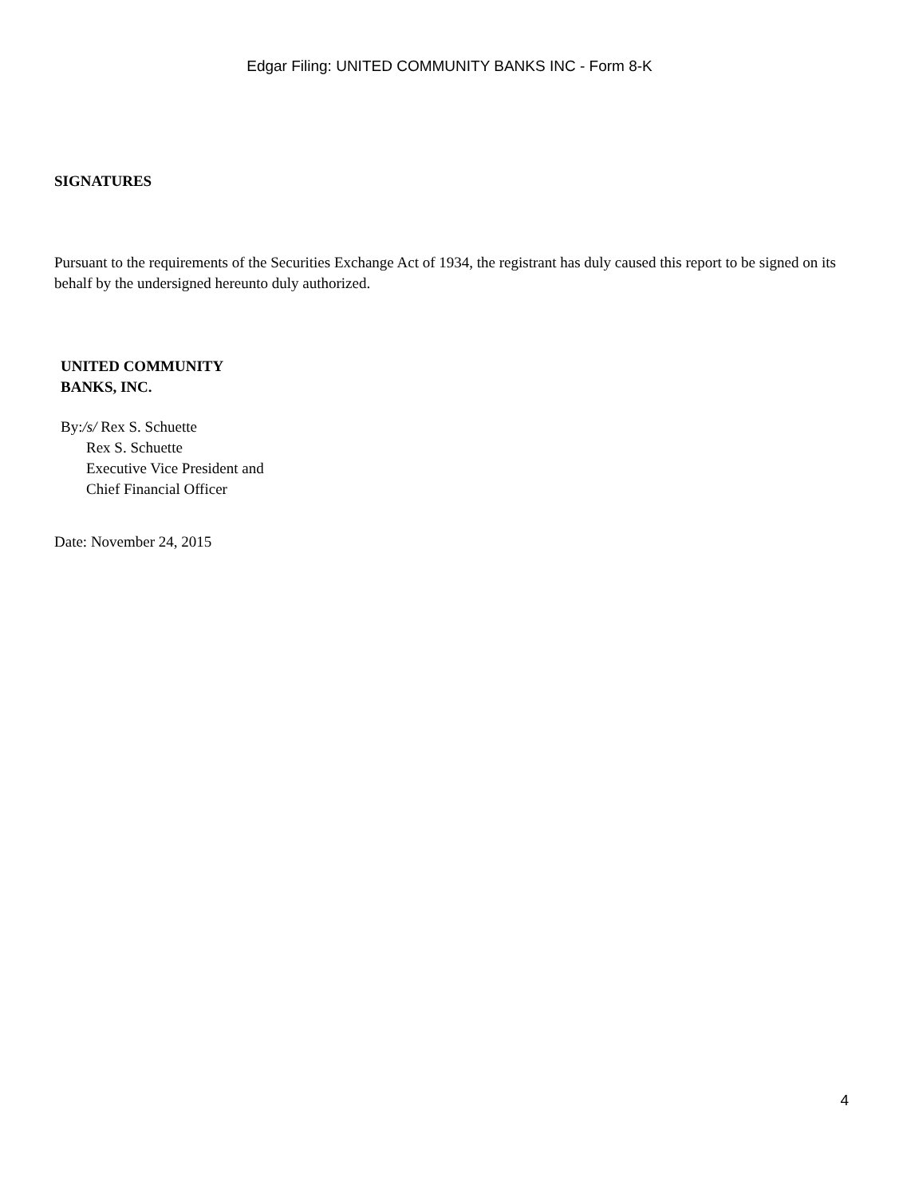Edgar Filing: UNITED COMMUNITY BANKS INC - Form 8-K
SIGNATURES
Pursuant to the requirements of the Securities Exchange Act of 1934, the registrant has duly caused this report to be signed on its behalf by the undersigned hereunto duly authorized.
UNITED COMMUNITY
BANKS, INC.
By:/s/ Rex S. Schuette
Rex S. Schuette
Executive Vice President and
Chief Financial Officer
Date: November 24, 2015
4